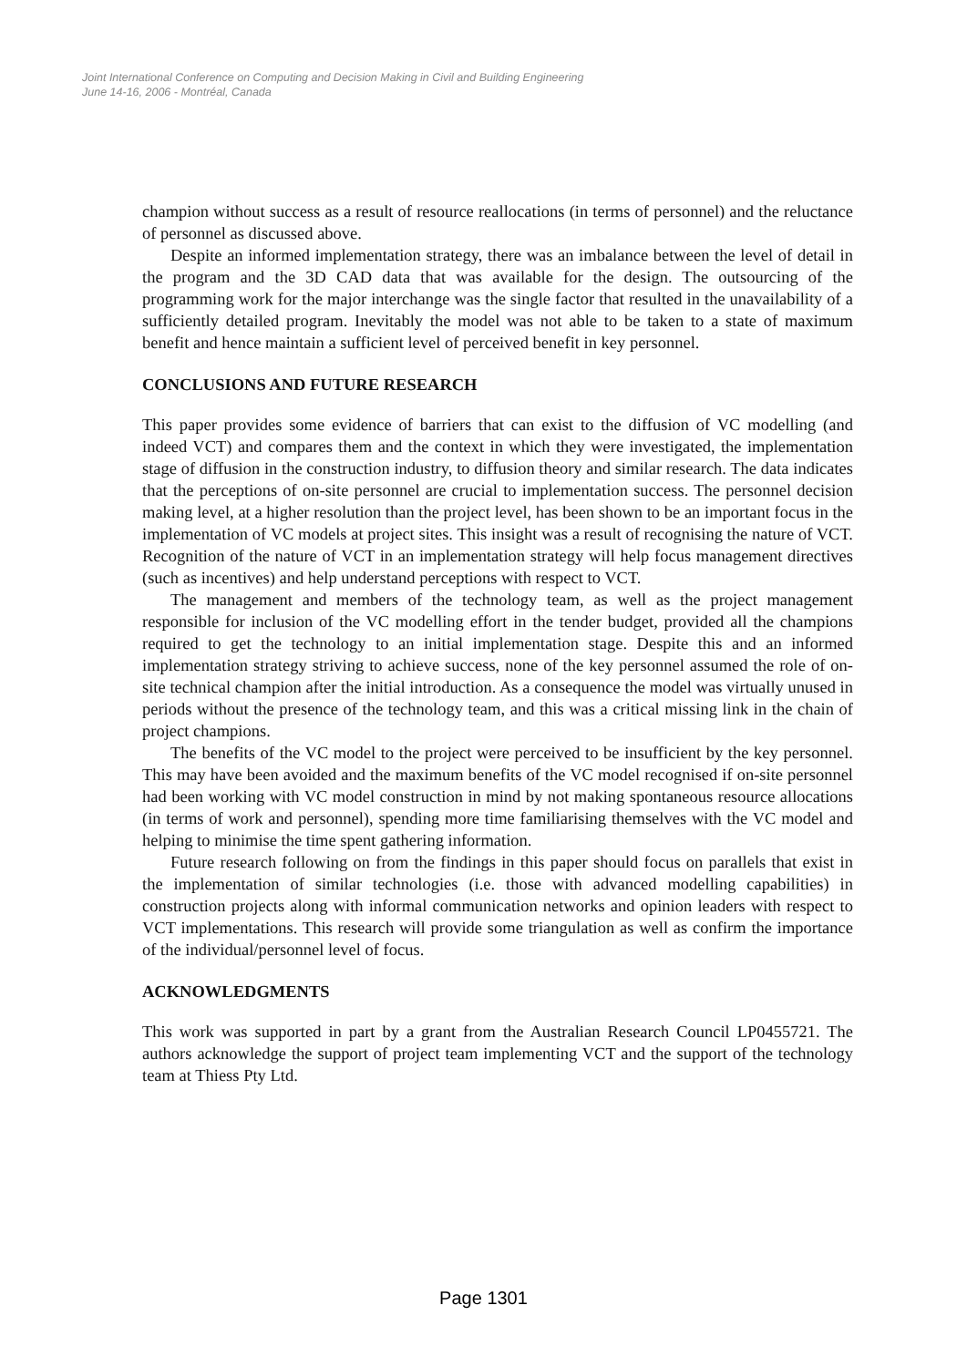Joint International Conference on Computing and Decision Making in Civil and Building Engineering
June 14-16, 2006 - Montréal, Canada
champion without success as a result of resource reallocations (in terms of personnel) and the reluctance of personnel as discussed above.
Despite an informed implementation strategy, there was an imbalance between the level of detail in the program and the 3D CAD data that was available for the design. The outsourcing of the programming work for the major interchange was the single factor that resulted in the unavailability of a sufficiently detailed program. Inevitably the model was not able to be taken to a state of maximum benefit and hence maintain a sufficient level of perceived benefit in key personnel.
CONCLUSIONS AND FUTURE RESEARCH
This paper provides some evidence of barriers that can exist to the diffusion of VC modelling (and indeed VCT) and compares them and the context in which they were investigated, the implementation stage of diffusion in the construction industry, to diffusion theory and similar research. The data indicates that the perceptions of on-site personnel are crucial to implementation success. The personnel decision making level, at a higher resolution than the project level, has been shown to be an important focus in the implementation of VC models at project sites. This insight was a result of recognising the nature of VCT. Recognition of the nature of VCT in an implementation strategy will help focus management directives (such as incentives) and help understand perceptions with respect to VCT.
The management and members of the technology team, as well as the project management responsible for inclusion of the VC modelling effort in the tender budget, provided all the champions required to get the technology to an initial implementation stage. Despite this and an informed implementation strategy striving to achieve success, none of the key personnel assumed the role of on-site technical champion after the initial introduction. As a consequence the model was virtually unused in periods without the presence of the technology team, and this was a critical missing link in the chain of project champions.
The benefits of the VC model to the project were perceived to be insufficient by the key personnel. This may have been avoided and the maximum benefits of the VC model recognised if on-site personnel had been working with VC model construction in mind by not making spontaneous resource allocations (in terms of work and personnel), spending more time familiarising themselves with the VC model and helping to minimise the time spent gathering information.
Future research following on from the findings in this paper should focus on parallels that exist in the implementation of similar technologies (i.e. those with advanced modelling capabilities) in construction projects along with informal communication networks and opinion leaders with respect to VCT implementations. This research will provide some triangulation as well as confirm the importance of the individual/personnel level of focus.
ACKNOWLEDGMENTS
This work was supported in part by a grant from the Australian Research Council LP0455721. The authors acknowledge the support of project team implementing VCT and the support of the technology team at Thiess Pty Ltd.
Page 1301